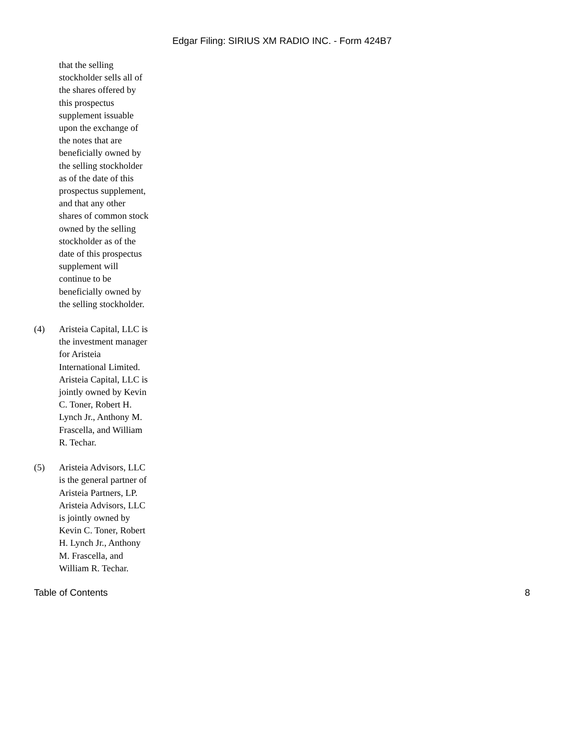Edgar Filing: SIRIUS XM RADIO INC. - Form 424B7
that the selling stockholder sells all of the shares offered by this prospectus supplement issuable upon the exchange of the notes that are beneficially owned by the selling stockholder as of the date of this prospectus supplement, and that any other shares of common stock owned by the selling stockholder as of the date of this prospectus supplement will continue to be beneficially owned by the selling stockholder.
(4) Aristeia Capital, LLC is the investment manager for Aristeia International Limited. Aristeia Capital, LLC is jointly owned by Kevin C. Toner, Robert H. Lynch Jr., Anthony M. Frascella, and William R. Techar.
(5) Aristeia Advisors, LLC is the general partner of Aristeia Partners, LP. Aristeia Advisors, LLC is jointly owned by Kevin C. Toner, Robert H. Lynch Jr., Anthony M. Frascella, and William R. Techar.
Table of Contents 8